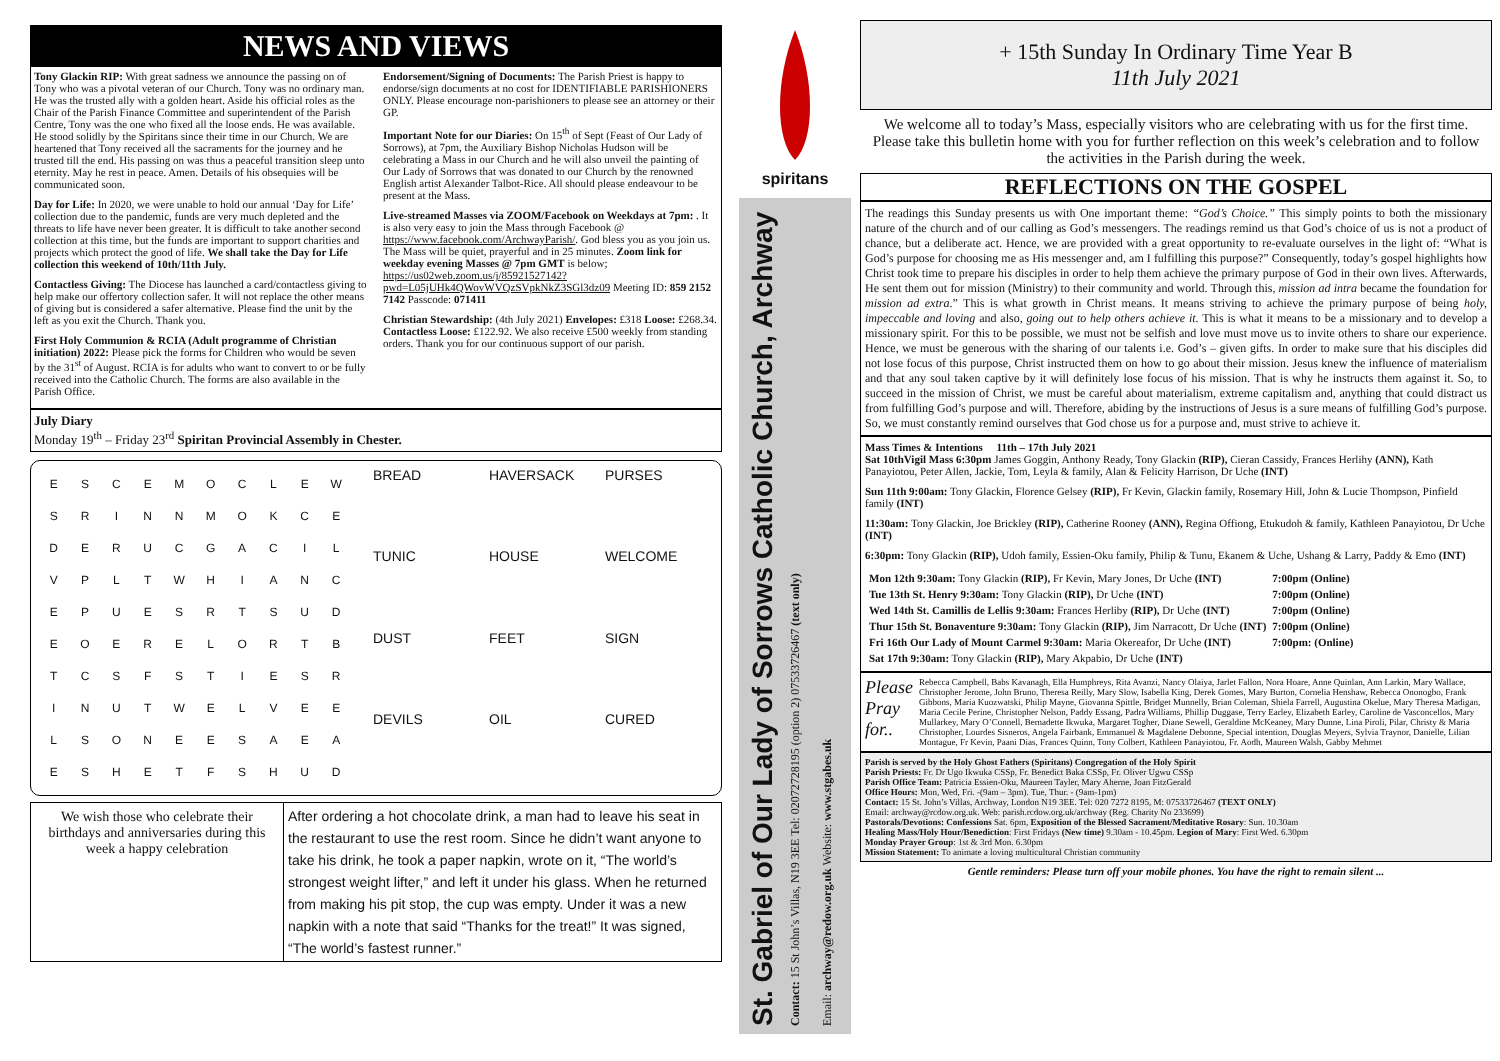NEWS AND VIEWS
Tony Glackin RIP: With great sadness we announce the passing on of Tony who was a pivotal veteran of our Church. Tony was no ordinary man. He was the trusted ally with a golden heart. Aside his official roles as the Chair of the Parish Finance Committee and superintendent of the Parish Centre, Tony was the one who fixed all the loose ends. He was available. He stood solidly by the Spiritans since their time in our Church. We are heartened that Tony received all the sacraments for the journey and he trusted till the end. His passing on was thus a peaceful transition sleep unto eternity. May he rest in peace. Amen. Details of his obsequies will be communicated soon.
Day for Life: In 2020, we were unable to hold our annual ‘Day for Life’ collection due to the pandemic, funds are very much depleted and the threats to life have never been greater. It is difficult to take another second collection at this time, but the funds are important to support charities and projects which protect the good of life. We shall take the Day for Life collection this weekend of 10th/11th July.
Contactless Giving: The Diocese has launched a card/contactless giving to help make our offertory collection safer. It will not replace the other means of giving but is considered a safer alternative. Please find the unit by the left as you exit the Church. Thank you.
First Holy Communion & RCIA (Adult programme of Christian initiation) 2022: Please pick the forms for Children who would be seven by the 31<sup>st</sup> of August. RCIA is for adults who want to convert to or be fully received into the Catholic Church. The forms are also available in the Parish Office.
Endorsement/Signing of Documents: The Parish Priest is happy to endorse/sign documents at no cost for IDENTIFIABLE PARISHIONERS ONLY. Please encourage non-parishioners to please see an attorney or their GP.
Important Note for our Diaries: On 15<sup>th</sup> of Sept (Feast of Our Lady of Sorrows), at 7pm, the Auxiliary Bishop Nicholas Hudson will be celebrating a Mass in our Church and he will also unveil the painting of Our Lady of Sorrows that was donated to our Church by the renowned English artist Alexander Talbot-Rice. All should please endeavour to be present at the Mass.
Live-streamed Masses via ZOOM/Facebook on Weekdays at 7pm: . It is also very easy to join the Mass through Facebook @ https://www.facebook.com/ArchwayParish/. God bless you as you join us. The Mass will be quiet, prayerful and in 25 minutes. Zoom link for weekday evening Masses @ 7pm GMT is below; https://us02web.zoom.us/j/85921527142?pwd=L05jUHk4QWovWVQzSVpkNkZ3SGl3dz09 Meeting ID: 859 2152 7142 Passcode: 071411
Christian Stewardship: (4th July 2021) Envelopes: £318 Loose: £268.34. Contactless Loose: £122.92. We also receive £500 weekly from standing orders. Thank you for our continuous support of our parish.
July Diary
Monday 19<sup>th</sup> – Friday 23<sup>rd</sup> Spiritan Provincial Assembly in Chester.
| E | S | C | E | M | O | C | L | E | W |
| S | R | I | N | N | M | O | K | C | E |
| D | E | R | U | C | G | A | C | I | L |
| V | P | L | T | W | H | I | A | N | C |
| E | P | U | E | S | R | T | S | U | D |
| E | O | E | R | E | L | O | R | T | B |
| T | C | S | F | S | T | I | E | S | R |
| I | N | U | T | W | E | L | V | E | E |
| L | S | O | N | E | E | S | A | E | A |
| E | S | H | E | T | F | S | H | U | D |
BREAD HAVERSACK PURSES TUNIC HOUSE WELCOME DUST FEET SIGN DEVILS OIL CURED
We wish those who celebrate their birthdays and anniversaries during this week a happy celebration
After ordering a hot chocolate drink, a man had to leave his seat in the restaurant to use the rest room. Since he didn’t want anyone to take his drink, he took a paper napkin, wrote on it, “The world’s strongest weight lifter,” and left it under his glass. When he returned from making his pit stop, the cup was empty. Under it was a new napkin with a note that said “Thanks for the treat!” It was signed, “The world’s fastest runner.”
spiritans
St. Gabriel of Our Lady of Sorrows Catholic Church, Archway
Contact: 15 St John’s Villas, N19 3EE Tel: 02072728195 (option 2) 07533726467 (text only)
Email: archway@redow.org.uk Website: www.stgabes.uk
+ 15th Sunday In Ordinary Time Year B
11th July 2021
We welcome all to today’s Mass, especially visitors who are celebrating with us for the first time. Please take this bulletin home with you for further reflection on this week’s celebration and to follow the activities in the Parish during the week.
REFLECTIONS ON THE GOSPEL
The readings this Sunday presents us with One important theme: “God’s Choice.” This simply points to both the missionary nature of the church and of our calling as God’s messengers. The readings remind us that God’s choice of us is not a product of chance, but a deliberate act. Hence, we are provided with a great opportunity to re-evaluate ourselves in the light of: “What is God’s purpose for choosing me as His messenger and, am I fulfilling this purpose?” Consequently, today’s gospel highlights how Christ took time to prepare his disciples in order to help them achieve the primary purpose of God in their own lives. Afterwards, He sent them out for mission (Ministry) to their community and world. Through this, mission ad intra became the foundation for mission ad extra.” This is what growth in Christ means. It means striving to achieve the primary purpose of being holy, impeccable and loving and also, going out to help others achieve it. This is what it means to be a missionary and to develop a missionary spirit. For this to be possible, we must not be selfish and love must move us to invite others to share our experience. Hence, we must be generous with the sharing of our talents i.e. God’s – given gifts. In order to make sure that his disciples did not lose focus of this purpose, Christ instructed them on how to go about their mission. Jesus knew the influence of materialism and that any soul taken captive by it will definitely lose focus of his mission. That is why he instructs them against it. So, to succeed in the mission of Christ, we must be careful about materialism, extreme capitalism and, anything that could distract us from fulfilling God’s purpose and will. Therefore, abiding by the instructions of Jesus is a sure means of fulfilling God’s purpose. So, we must constantly remind ourselves that God chose us for a purpose and, must strive to achieve it.
Mass Times & Intentions 11th – 17th July 2021
Sat 10thVigil Mass 6:30pm James Goggin, Anthony Ready, Tony Glackin (RIP), Cieran Cassidy, Frances Herlihy (ANN), Kath Panayiotou, Peter Allen, Jackie, Tom, Leyla & family, Alan & Felicity Harrison, Dr Uche (INT)
Sun 11th 9:00am: Tony Glackin, Florence Gelsey (RIP), Fr Kevin, Glackin family, Rosemary Hill, John & Lucie Thompson, Pinfield family (INT)
11:30am: Tony Glackin, Joe Brickley (RIP), Catherine Rooney (ANN), Regina Offiong, Etukudoh & family, Kathleen Panayiotou, Dr Uche (INT)
6:30pm: Tony Glackin (RIP), Udoh family, Essien-Oku family, Philip & Tunu, Ekanem & Uche, Ushang & Larry, Paddy & Emo (INT)
| Mon 12th 9:30am: Tony Glackin (RIP), Fr Kevin, Mary Jones, Dr Uche (INT) | 7:00pm (Online) |
| Tue 13th St. Henry 9:30am: Tony Glackin (RIP), Dr Uche (INT) | 7:00pm (Online) |
| Wed 14th St. Camillis de Lellis 9:30am: Frances Herliby (RIP), Dr Uche (INT) | 7:00pm (Online) |
| Thur 15th St. Bonaventure 9:30am: Tony Glackin (RIP), Jim Narracott, Dr Uche (INT) | 7:00pm (Online) |
| Fri 16th Our Lady of Mount Carmel 9:30am: Maria Okereafor, Dr Uche (INT) | 7:00pm: (Online) |
| Sat 17th 9:30am: Tony Glackin (RIP), Mary Akpabio, Dr Uche (INT) | |
Please Pray for..
Rebecca Campbell, Babs Kavanagh, Ella Humphreys, Rita Avanzi, Nancy Olaiya, Jarlet Fallon, Nora Hoare, Anne Quinlan, Ann Larkin, Mary Wallace, Christopher Jerome, John Bruno, Theresa Reilly, Mary Slow, Isabella King, Derek Gomes, Mary Burton, Cornelia Henshaw, Rebecca Ononogbo, Frank Gibbons, Maria Kuozwatski, Philip Mayne, Giovanna Spittle, Bridget Munnelly, Brian Coleman, Shiela Farrell, Augustina Okelue, Mary Theresa Madigan, Maria Cecile Perine, Christopher Nelson, Paddy Essang, Padra Williams, Phillip Duggase, Terry Earley, Elizabeth Earley, Caroline de Vasconcellos, Mary Mullarkey, Mary O’Connell, Bernadette Ikwuka, Margaret Togher, Diane Sewell, Geraldine McKeaney, Mary Dunne, Lina Piroli, Pilar, Christy & Maria Christopher, Lourdes Sisneros, Angela Fairbank, Emmanuel & Magdalene Debonne, Special intention, Douglas Meyers, Sylvia Traynor, Danielle, Lilian Montague, Fr Kevin, Paani Dias, Frances Quinn, Tony Colbert, Kathleen Panayiotou, Fr. Aodh, Maureen Walsh, Gabby Mehmet
Parish is served by the Holy Ghost Fathers (Spiritans) Congregation of the Holy Spirit
Parish Priests: Fr. Dr Ugo Ikwuka CSSp, Fr. Benedict Baka CSSp, Fr. Oliver Ugwu CSSp
Parish Office Team: Patricia Essien-Oku, Maureen Tayler, Mary Aherne, Joan FitzGerald
Office Hours: Mon, Wed, Fri. -(9am – 3pm). Tue, Thur. - (9am-1pm)
Contact: 15 St. John’s Villas, Archway, London N19 3EE. Tel: 020 7272 8195, M: 07533726467 (TEXT ONLY)
Email: archway@rcdow.org.uk. Web: parish.rcdow.org.uk/archway (Reg. Charity No 233699)
Pastorals/Devotions: Confessions Sat. 6pm, Exposition of the Blessed Sacrament/Meditative Rosary: Sun. 10.30am
Healing Mass/Holy Hour/Benediction: First Fridays (New time) 9.30am - 10.45pm. Legion of Mary: First Wed. 6.30pm
Monday Prayer Group: 1st & 3rd Mon. 6.30pm
Mission Statement: To animate a loving multicultural Christian community
Gentle reminders: Please turn off your mobile phones. You have the right to remain silent ...